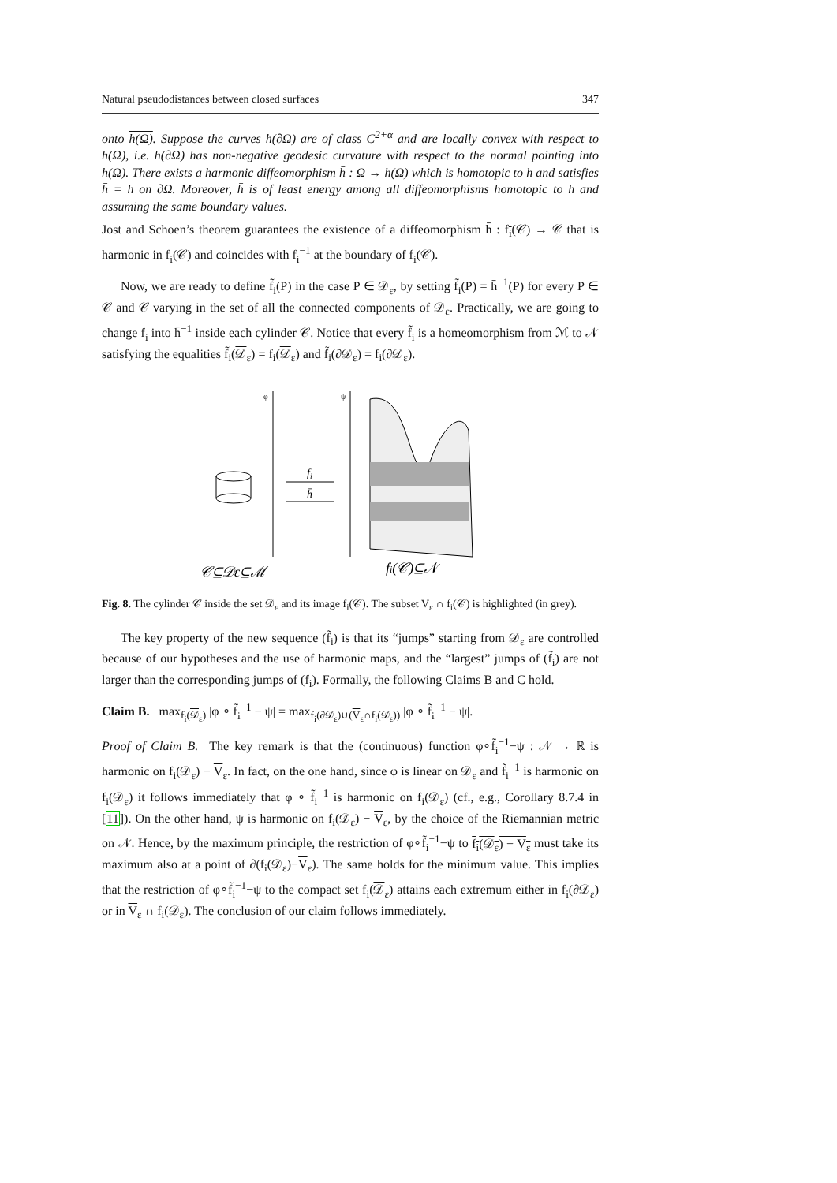Natural pseudodistances between closed surfaces 347
onto h(Ω). Suppose the curves h(∂Ω) are of class C<sup>2+α</sup> and are locally convex with respect to h(Ω), i.e. h(∂Ω) has non-negative geodesic curvature with respect to the normal pointing into h(Ω). There exists a harmonic diffeomorphism h̄ : Ω → h(Ω) which is homotopic to h and satisfies h̄ = h on ∂Ω. Moreover, h̄ is of least energy among all diffeomorphisms homotopic to h and assuming the same boundary values.
Jost and Schoen’s theorem guarantees the existence of a diffeomorphism h̄ : f<sub>i</sub>(𝒞) → 𝒞 that is harmonic in f<sub>i</sub>(𝒞) and coincides with f<sub>i</sub><sup>−1</sup> at the boundary of f<sub>i</sub>(𝒞).
Now, we are ready to define f̃<sub>i</sub>(P) in the case P ∈ 𝒟<sub>ε</sub>, by setting f̃<sub>i</sub>(P) = h̄<sup>−1</sup>(P) for every P ∈ 𝒞 and 𝒞 varying in the set of all the connected components of 𝒟<sub>ε</sub>. Practically, we are going to change f<sub>i</sub> into h̄<sup>−1</sup> inside each cylinder 𝒞. Notice that every f̃<sub>i</sub> is a homeomorphism from ℳ to 𝒩 satisfying the equalities f̃<sub>i</sub>(𝒟<sub>ε</sub>) = f<sub>i</sub>(𝒟<sub>ε</sub>) and f̃<sub>i</sub>(∂𝒟<sub>ε</sub>) = f<sub>i</sub>(∂𝒟<sub>ε</sub>).
φ
ψ
fi
h̄
𝒞⊆𝒟ε⊆ℳ
fi(𝒞)⊆𝒩
Fig. 8. The cylinder 𝒞 inside the set 𝒟<sub>ε</sub> and its image f<sub>i</sub>(𝒞). The subset V<sub>ε</sub> ∩ f<sub>i</sub>(𝒞) is highlighted (in grey).
The key property of the new sequence (f̃<sub>i</sub>) is that its “jumps” starting from 𝒟<sub>ε</sub> are controlled because of our hypotheses and the use of harmonic maps, and the “largest” jumps of (f̃<sub>i</sub>) are not larger than the corresponding jumps of (f<sub>i</sub>). Formally, the following Claims B and C hold.
Claim B. max<sub>f<sub>i</sub>(𝒟<sub>ε</sub>)</sub> |φ ∘ f̃<sub>i</sub><sup>−1</sup> − ψ| = max<sub>f<sub>i</sub>(∂𝒟<sub>ε</sub>)∪(V<sub>ε</sub>∩f<sub>i</sub>(𝒟<sub>ε</sub>))</sub> |φ ∘ f̃<sub>i</sub><sup>−1</sup> − ψ|.
Proof of Claim B. The key remark is that the (continuous) function φ∘f̃<sub>i</sub><sup>−1</sup>−ψ : 𝒩 → ℝ is harmonic on f<sub>i</sub>(𝒟<sub>ε</sub>) − V<sub>ε</sub>. In fact, on the one hand, since φ is linear on 𝒟<sub>ε</sub> and f̃<sub>i</sub><sup>−1</sup> is harmonic on f<sub>i</sub>(𝒟<sub>ε</sub>) it follows immediately that φ ∘ f̃<sub>i</sub><sup>−1</sup> is harmonic on f<sub>i</sub>(𝒟<sub>ε</sub>) (cf., e.g., Corollary 8.7.4 in [11]). On the other hand, ψ is harmonic on f<sub>i</sub>(𝒟<sub>ε</sub>) − V<sub>ε</sub>, by the choice of the Riemannian metric on 𝒩. Hence, by the maximum principle, the restriction of φ∘f̃<sub>i</sub><sup>−1</sup>−ψ to f<sub>i</sub>(𝒟<sub>ε</sub>) − V<sub>ε</sub> must take its maximum also at a point of ∂(f<sub>i</sub>(𝒟<sub>ε</sub>)−V<sub>ε</sub>). The same holds for the minimum value. This implies that the restriction of φ∘f̃<sub>i</sub><sup>−1</sup>−ψ to the compact set f<sub>i</sub>(𝒟<sub>ε</sub>) attains each extremum either in f<sub>i</sub>(∂𝒟<sub>ε</sub>) or in V<sub>ε</sub> ∩ f<sub>i</sub>(𝒟<sub>ε</sub>). The conclusion of our claim follows immediately.